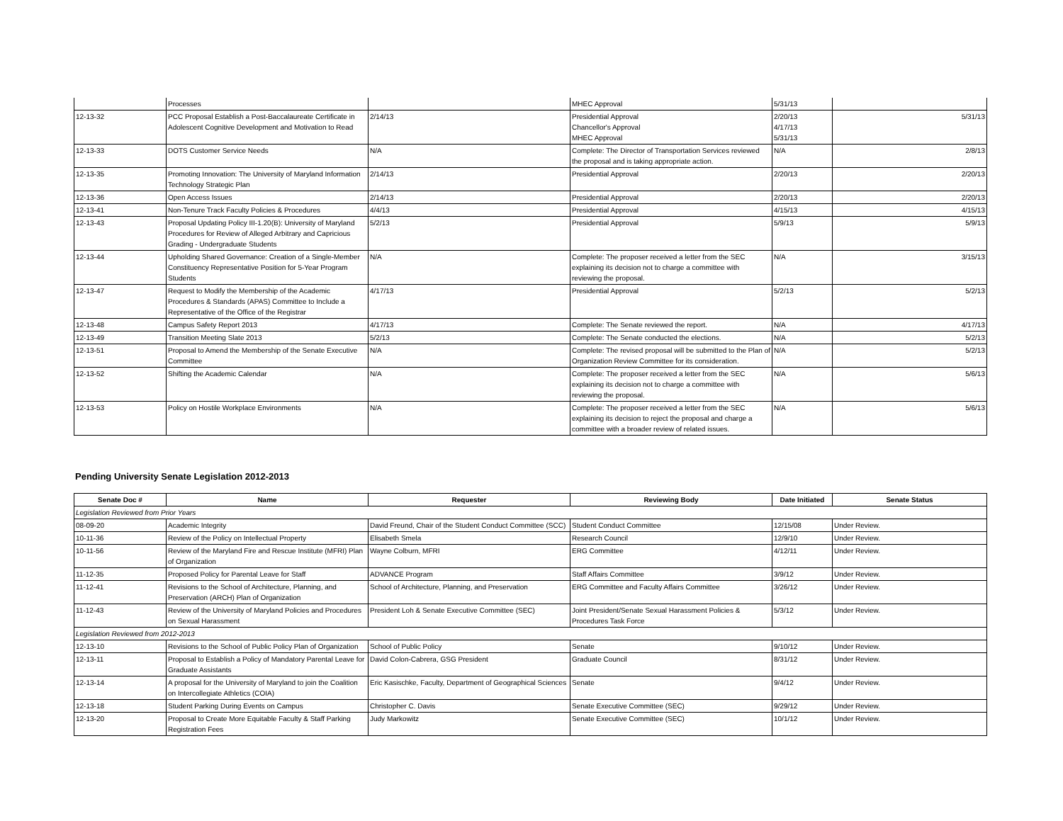| | Processes | | MHEC Approval | 5/31/13 | |
| 12-13-32 | PCC Proposal Establish a Post-Baccalaureate Certificate in Adolescent Cognitive Development and Motivation to Read | 2/14/13 | Presidential Approval Chancellor's Approval MHEC Approval | 2/20/13 4/17/13 5/31/13 | 5/31/13 |
| 12-13-33 | DOTS Customer Service Needs | N/A | Complete: The Director of Transportation Services reviewed the proposal and is taking appropriate action. | N/A | 2/8/13 |
| 12-13-35 | Promoting Innovation: The University of Maryland Information Technology Strategic Plan | 2/14/13 | Presidential Approval | 2/20/13 | 2/20/13 |
| 12-13-36 | Open Access Issues | 2/14/13 | Presidential Approval | 2/20/13 | 2/20/13 |
| 12-13-41 | Non-Tenure Track Faculty Policies & Procedures | 4/4/13 | Presidential Approval | 4/15/13 | 4/15/13 |
| 12-13-43 | Proposal Updating Policy III-1.20(B): University of Maryland Procedures for Review of Alleged Arbitrary and Capricious Grading - Undergraduate Students | 5/2/13 | Presidential Approval | 5/9/13 | 5/9/13 |
| 12-13-44 | Upholding Shared Governance: Creation of a Single-Member Constituency Representative Position for 5-Year Program Students | N/A | Complete: The proposer received a letter from the SEC explaining its decision not to charge a committee with reviewing the proposal. | N/A | 3/15/13 |
| 12-13-47 | Request to Modify the Membership of the Academic Procedures & Standards (APAS) Committee to Include a Representative of the Office of the Registrar | 4/17/13 | Presidential Approval | 5/2/13 | 5/2/13 |
| 12-13-48 | Campus Safety Report 2013 | 4/17/13 | Complete: The Senate reviewed the report. | N/A | 4/17/13 |
| 12-13-49 | Transition Meeting Slate 2013 | 5/2/13 | Complete: The Senate conducted the elections. | N/A | 5/2/13 |
| 12-13-51 | Proposal to Amend the Membership of the Senate Executive Committee | N/A | Complete: The revised proposal will be submitted to the Plan of Organization Review Committee for its consideration. | N/A | 5/2/13 |
| 12-13-52 | Shifting the Academic Calendar | N/A | Complete: The proposer received a letter from the SEC explaining its decision not to charge a committee with reviewing the proposal. | N/A | 5/6/13 |
| 12-13-53 | Policy on Hostile Workplace Environments | N/A | Complete: The proposer received a letter from the SEC explaining its decision to reject the proposal and charge a committee with a broader review of related issues. | N/A | 5/6/13 |
Pending University Senate Legislation 2012-2013
| Senate Doc # | Name | Requester | Reviewing Body | Date Initiated | Senate Status |
| --- | --- | --- | --- | --- | --- |
| Legislation Reviewed from Prior Years | | | | | |
| 08-09-20 | Academic Integrity | David Freund, Chair of the Student Conduct Committee (SCC) | Student Conduct Committee | 12/15/08 | Under Review. |
| 10-11-36 | Review of the Policy on Intellectual Property | Elisabeth Smela | Research Council | 12/9/10 | Under Review. |
| 10-11-56 | Review of the Maryland Fire and Rescue Institute (MFRI) Plan of Organization | Wayne Colburn, MFRI | ERG Committee | 4/12/11 | Under Review. |
| 11-12-35 | Proposed Policy for Parental Leave for Staff | ADVANCE Program | Staff Affairs Committee | 3/9/12 | Under Review. |
| 11-12-41 | Revisions to the School of Architecture, Planning, and Preservation (ARCH) Plan of Organization | School of Architecture, Planning, and Preservation | ERG Committee and Faculty Affairs Committee | 3/26/12 | Under Review. |
| 11-12-43 | Review of the University of Maryland Policies and Procedures on Sexual Harassment | President Loh & Senate Executive Committee (SEC) | Joint President/Senate Sexual Harassment Policies & Procedures Task Force | 5/3/12 | Under Review. |
| Legislation Reviewed from 2012-2013 | | | | | |
| 12-13-10 | Revisions to the School of Public Policy Plan of Organization | School of Public Policy | Senate | 9/10/12 | Under Review. |
| 12-13-11 | Proposal to Establish a Policy of Mandatory Parental Leave for Graduate Assistants | David Colon-Cabrera, GSG President | Graduate Council | 8/31/12 | Under Review. |
| 12-13-14 | A proposal for the University of Maryland to join the Coalition on Intercollegiate Athletics (COIA) | Eric Kasischke, Faculty, Department of Geographical Sciences | Senate | 9/4/12 | Under Review. |
| 12-13-18 | Student Parking During Events on Campus | Christopher C. Davis | Senate Executive Committee (SEC) | 9/29/12 | Under Review. |
| 12-13-20 | Proposal to Create More Equitable Faculty & Staff Parking Registration Fees | Judy Markowitz | Senate Executive Committee (SEC) | 10/1/12 | Under Review. |